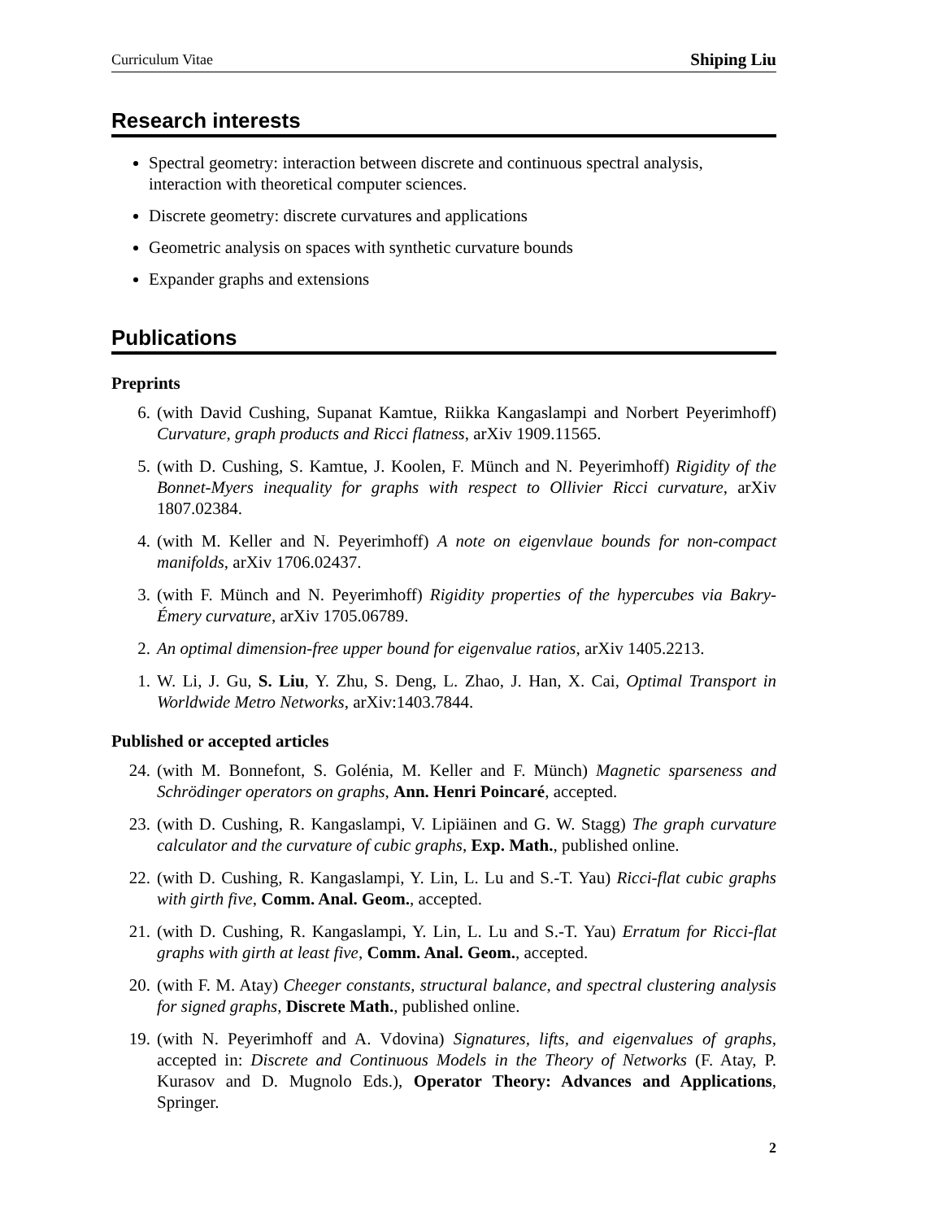Curriculum Vitae Shiping Liu
Research interests
Spectral geometry: interaction between discrete and continuous spectral analysis, interaction with theoretical computer sciences.
Discrete geometry: discrete curvatures and applications
Geometric analysis on spaces with synthetic curvature bounds
Expander graphs and extensions
Publications
Preprints
6. (with David Cushing, Supanat Kamtue, Riikka Kangaslampi and Norbert Peyerimhoff) Curvature, graph products and Ricci flatness, arXiv 1909.11565.
5. (with D. Cushing, S. Kamtue, J. Koolen, F. Münch and N. Peyerimhoff) Rigidity of the Bonnet-Myers inequality for graphs with respect to Ollivier Ricci curvature, arXiv 1807.02384.
4. (with M. Keller and N. Peyerimhoff) A note on eigenvlaue bounds for non-compact manifolds, arXiv 1706.02437.
3. (with F. Münch and N. Peyerimhoff) Rigidity properties of the hypercubes via Bakry-Émery curvature, arXiv 1705.06789.
2. An optimal dimension-free upper bound for eigenvalue ratios, arXiv 1405.2213.
1. W. Li, J. Gu, S. Liu, Y. Zhu, S. Deng, L. Zhao, J. Han, X. Cai, Optimal Transport in Worldwide Metro Networks, arXiv:1403.7844.
Published or accepted articles
24. (with M. Bonnefont, S. Golénia, M. Keller and F. Münch) Magnetic sparseness and Schrödinger operators on graphs, Ann. Henri Poincaré, accepted.
23. (with D. Cushing, R. Kangaslampi, V. Lipiäinen and G. W. Stagg) The graph curvature calculator and the curvature of cubic graphs, Exp. Math., published online.
22. (with D. Cushing, R. Kangaslampi, Y. Lin, L. Lu and S.-T. Yau) Ricci-flat cubic graphs with girth five, Comm. Anal. Geom., accepted.
21. (with D. Cushing, R. Kangaslampi, Y. Lin, L. Lu and S.-T. Yau) Erratum for Ricci-flat graphs with girth at least five, Comm. Anal. Geom., accepted.
20. (with F. M. Atay) Cheeger constants, structural balance, and spectral clustering analysis for signed graphs, Discrete Math., published online.
19. (with N. Peyerimhoff and A. Vdovina) Signatures, lifts, and eigenvalues of graphs, accepted in: Discrete and Continuous Models in the Theory of Networks (F. Atay, P. Kurasov and D. Mugnolo Eds.), Operator Theory: Advances and Applications, Springer.
2